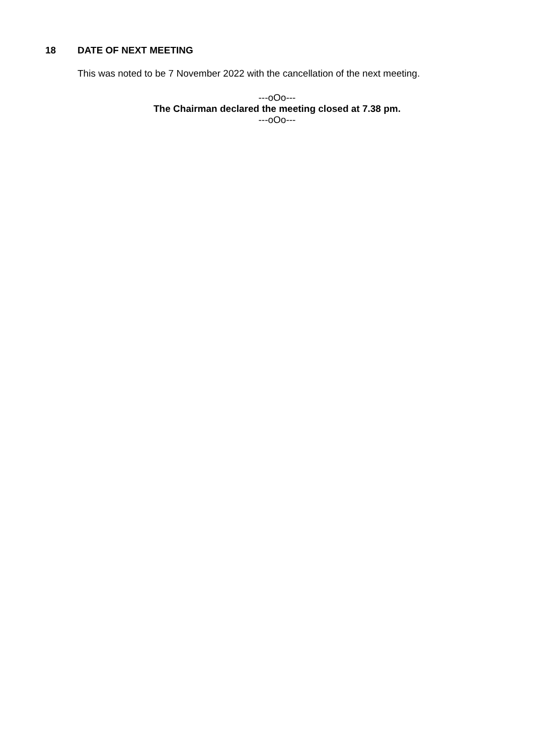18 DATE OF NEXT MEETING
This was noted to be 7 November 2022 with the cancellation of the next meeting.
---oOo---
The Chairman declared the meeting closed at 7.38 pm.
---oOo---